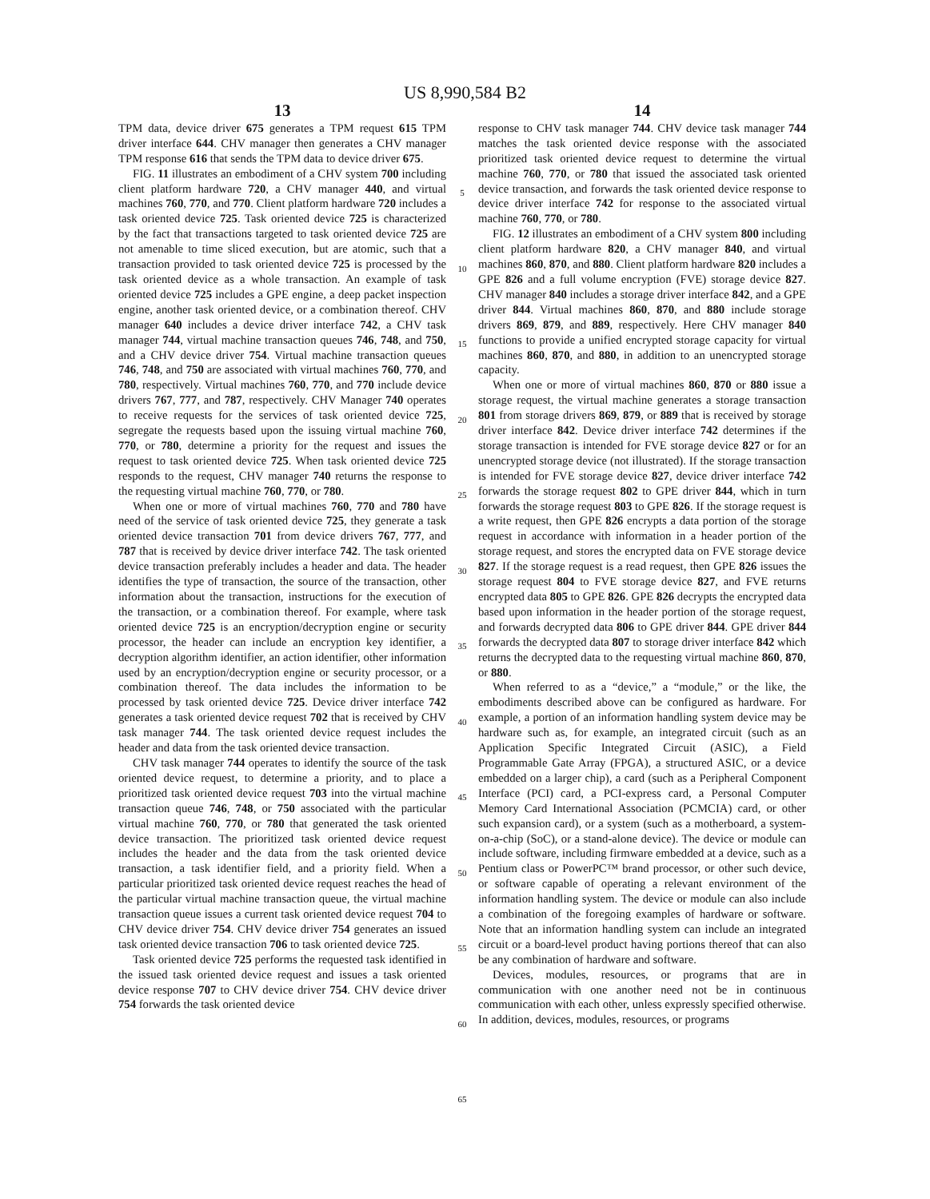US 8,990,584 B2
13
TPM data, device driver 675 generates a TPM request 615 TPM driver interface 644. CHV manager then generates a CHV manager TPM response 616 that sends the TPM data to device driver 675.
FIG. 11 illustrates an embodiment of a CHV system 700 including client platform hardware 720, a CHV manager 440, and virtual machines 760, 770, and 770. Client platform hardware 720 includes a task oriented device 725. Task oriented device 725 is characterized by the fact that transactions targeted to task oriented device 725 are not amenable to time sliced execution, but are atomic, such that a transaction provided to task oriented device 725 is processed by the task oriented device as a whole transaction. An example of task oriented device 725 includes a GPE engine, a deep packet inspection engine, another task oriented device, or a combination thereof. CHV manager 640 includes a device driver interface 742, a CHV task manager 744, virtual machine transaction queues 746, 748, and 750, and a CHV device driver 754. Virtual machine transaction queues 746, 748, and 750 are associated with virtual machines 760, 770, and 780, respectively. Virtual machines 760, 770, and 770 include device drivers 767, 777, and 787, respectively. CHV Manager 740 operates to receive requests for the services of task oriented device 725, segregate the requests based upon the issuing virtual machine 760, 770, or 780, determine a priority for the request and issues the request to task oriented device 725. When task oriented device 725 responds to the request, CHV manager 740 returns the response to the requesting virtual machine 760, 770, or 780.
When one or more of virtual machines 760, 770 and 780 have need of the service of task oriented device 725, they generate a task oriented device transaction 701 from device drivers 767, 777, and 787 that is received by device driver interface 742. The task oriented device transaction preferably includes a header and data. The header identifies the type of transaction, the source of the transaction, other information about the transaction, instructions for the execution of the transaction, or a combination thereof. For example, where task oriented device 725 is an encryption/decryption engine or security processor, the header can include an encryption key identifier, a decryption algorithm identifier, an action identifier, other information used by an encryption/decryption engine or security processor, or a combination thereof. The data includes the information to be processed by task oriented device 725. Device driver interface 742 generates a task oriented device request 702 that is received by CHV task manager 744. The task oriented device request includes the header and data from the task oriented device transaction.
CHV task manager 744 operates to identify the source of the task oriented device request, to determine a priority, and to place a prioritized task oriented device request 703 into the virtual machine transaction queue 746, 748, or 750 associated with the particular virtual machine 760, 770, or 780 that generated the task oriented device transaction. The prioritized task oriented device request includes the header and the data from the task oriented device transaction, a task identifier field, and a priority field. When a particular prioritized task oriented device request reaches the head of the particular virtual machine transaction queue, the virtual machine transaction queue issues a current task oriented device request 704 to CHV device driver 754. CHV device driver 754 generates an issued task oriented device transaction 706 to task oriented device 725.
Task oriented device 725 performs the requested task identified in the issued task oriented device request and issues a task oriented device response 707 to CHV device driver 754. CHV device driver 754 forwards the task oriented device
5
10
15
20
25
30
35
40
45
50
55
60
65
14
response to CHV task manager 744. CHV device task manager 744 matches the task oriented device response with the associated prioritized task oriented device request to determine the virtual machine 760, 770, or 780 that issued the associated task oriented device transaction, and forwards the task oriented device response to device driver interface 742 for response to the associated virtual machine 760, 770, or 780.
FIG. 12 illustrates an embodiment of a CHV system 800 including client platform hardware 820, a CHV manager 840, and virtual machines 860, 870, and 880. Client platform hardware 820 includes a GPE 826 and a full volume encryption (FVE) storage device 827. CHV manager 840 includes a storage driver interface 842, and a GPE driver 844. Virtual machines 860, 870, and 880 include storage drivers 869, 879, and 889, respectively. Here CHV manager 840 functions to provide a unified encrypted storage capacity for virtual machines 860, 870, and 880, in addition to an unencrypted storage capacity.
When one or more of virtual machines 860, 870 or 880 issue a storage request, the virtual machine generates a storage transaction 801 from storage drivers 869, 879, or 889 that is received by storage driver interface 842. Device driver interface 742 determines if the storage transaction is intended for FVE storage device 827 or for an unencrypted storage device (not illustrated). If the storage transaction is intended for FVE storage device 827, device driver interface 742 forwards the storage request 802 to GPE driver 844, which in turn forwards the storage request 803 to GPE 826. If the storage request is a write request, then GPE 826 encrypts a data portion of the storage request in accordance with information in a header portion of the storage request, and stores the encrypted data on FVE storage device 827. If the storage request is a read request, then GPE 826 issues the storage request 804 to FVE storage device 827, and FVE returns encrypted data 805 to GPE 826. GPE 826 decrypts the encrypted data based upon information in the header portion of the storage request, and forwards decrypted data 806 to GPE driver 844. GPE driver 844 forwards the decrypted data 807 to storage driver interface 842 which returns the decrypted data to the requesting virtual machine 860, 870, or 880.
When referred to as a “device,” a “module,” or the like, the embodiments described above can be configured as hardware. For example, a portion of an information handling system device may be hardware such as, for example, an integrated circuit (such as an Application Specific Integrated Circuit (ASIC), a Field Programmable Gate Array (FPGA), a structured ASIC, or a device embedded on a larger chip), a card (such as a Peripheral Component Interface (PCI) card, a PCI-express card, a Personal Computer Memory Card International Association (PCMCIA) card, or other such expansion card), or a system (such as a motherboard, a system-on-a-chip (SoC), or a stand-alone device). The device or module can include software, including firmware embedded at a device, such as a Pentium class or PowerPC™ brand processor, or other such device, or software capable of operating a relevant environment of the information handling system. The device or module can also include a combination of the foregoing examples of hardware or software. Note that an information handling system can include an integrated circuit or a board-level product having portions thereof that can also be any combination of hardware and software.
Devices, modules, resources, or programs that are in communication with one another need not be in continuous communication with each other, unless expressly specified otherwise. In addition, devices, modules, resources, or programs